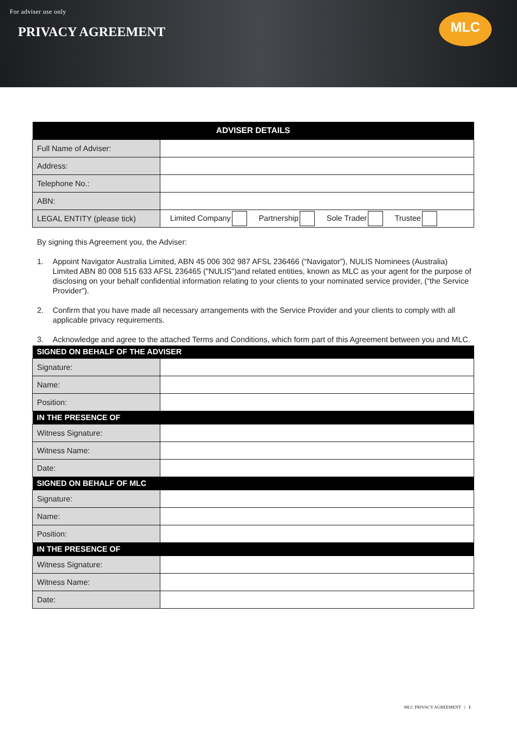For adviser use only
PRIVACY AGREEMENT
MLC
| ADVISER DETAILS | |
| Full Name of Adviser: | |
| Address: | |
| Telephone No.: | |
| ABN: | |
| LEGAL ENTITY (please tick) | Limited Company Partnership Sole Trader Trustee |
By signing this Agreement you, the Adviser:
1. Appoint Navigator Australia Limited, ABN 45 006 302 987 AFSL 236466 (“Navigator”), NULIS Nominees (Australia) Limited ABN 80 008 515 633 AFSL 236465 ("NULIS")and related entities, known as MLC as your agent for the purpose of disclosing on your behalf confidential information relating to your clients to your nominated service provider, (“the Service Provider”).
2. Confirm that you have made all necessary arrangements with the Service Provider and your clients to comply with all applicable privacy requirements.
3. Acknowledge and agree to the attached Terms and Conditions, which form part of this Agreement between you and MLC.
| SIGNED ON BEHALF OF THE ADVISER | |
| Signature: | |
| Name: | |
| Position: | |
| IN THE PRESENCE OF | |
| Witness Signature: | |
| Witness Name: | |
| Date: | |
| SIGNED ON BEHALF OF MLC | |
| Signature: | |
| Name: | |
| Position: | |
| IN THE PRESENCE OF | |
| Witness Signature: | |
| Witness Name: | |
| Date: | |
MLC PRIVACY AGREEMENT | 1